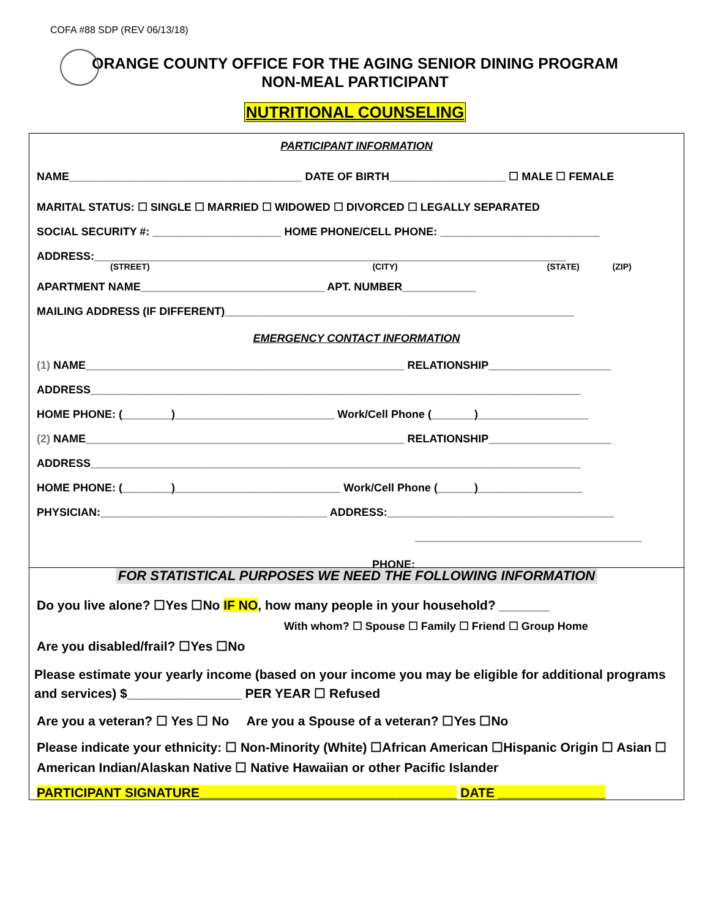COFA #88 SDP (REV 06/13/18)
ORANGE COUNTY OFFICE FOR THE AGING SENIOR DINING PROGRAM
NON-MEAL PARTICIPANT
NUTRITIONAL COUNSELING
PARTICIPANT INFORMATION
NAME______________________________________ DATE OF BIRTH___________________ ☐ MALE ☐ FEMALE
MARITAL STATUS: ☐ SINGLE ☐ MARRIED ☐ WIDOWED ☐ DIVORCED ☐ LEGALLY SEPARATED
SOCIAL SECURITY #: _____________________ HOME PHONE/CELL PHONE: __________________________
ADDRESS:_____________________________________________________________________________
(STREET) (CITY) (STATE) (ZIP)
APARTMENT NAME______________________________ APT. NUMBER____________
MAILING ADDRESS (IF DIFFERENT)_________________________________________________________
EMERGENCY CONTACT INFORMATION
(1) NAME____________________________________________________ RELATIONSHIP____________________
ADDRESS________________________________________________________________________________
HOME PHONE: (________)__________________________ Work/Cell Phone (_______)__________________
(2) NAME____________________________________________________ RELATIONSHIP____________________
ADDRESS________________________________________________________________________________
HOME PHONE: (________)___________________________ Work/Cell Phone (______)_________________
PHYSICIAN:_____________________________________ ADDRESS:_____________________________________
_____________________________________
PHONE:______________________
FOR STATISTICAL PURPOSES WE NEED THE FOLLOWING INFORMATION
Do you live alone? ☐Yes ☐No IF NO, how many people in your household? _______
With whom? ☐ Spouse ☐ Family ☐ Friend ☐ Group Home
Are you disabled/frail? ☐Yes ☐No
Please estimate your yearly income (based on your income you may be eligible for additional programs and services) $________________ PER YEAR ☐ Refused
Are you a veteran? ☐ Yes ☐ No Are you a Spouse of a veteran? ☐Yes ☐No
Please indicate your ethnicity: ☐ Non-Minority (White) ☐African American ☐Hispanic Origin ☐ Asian ☐ American Indian/Alaskan Native ☐ Native Hawaiian or other Pacific Islander
PARTICIPANT SIGNATURE____________________________________ DATE _______________